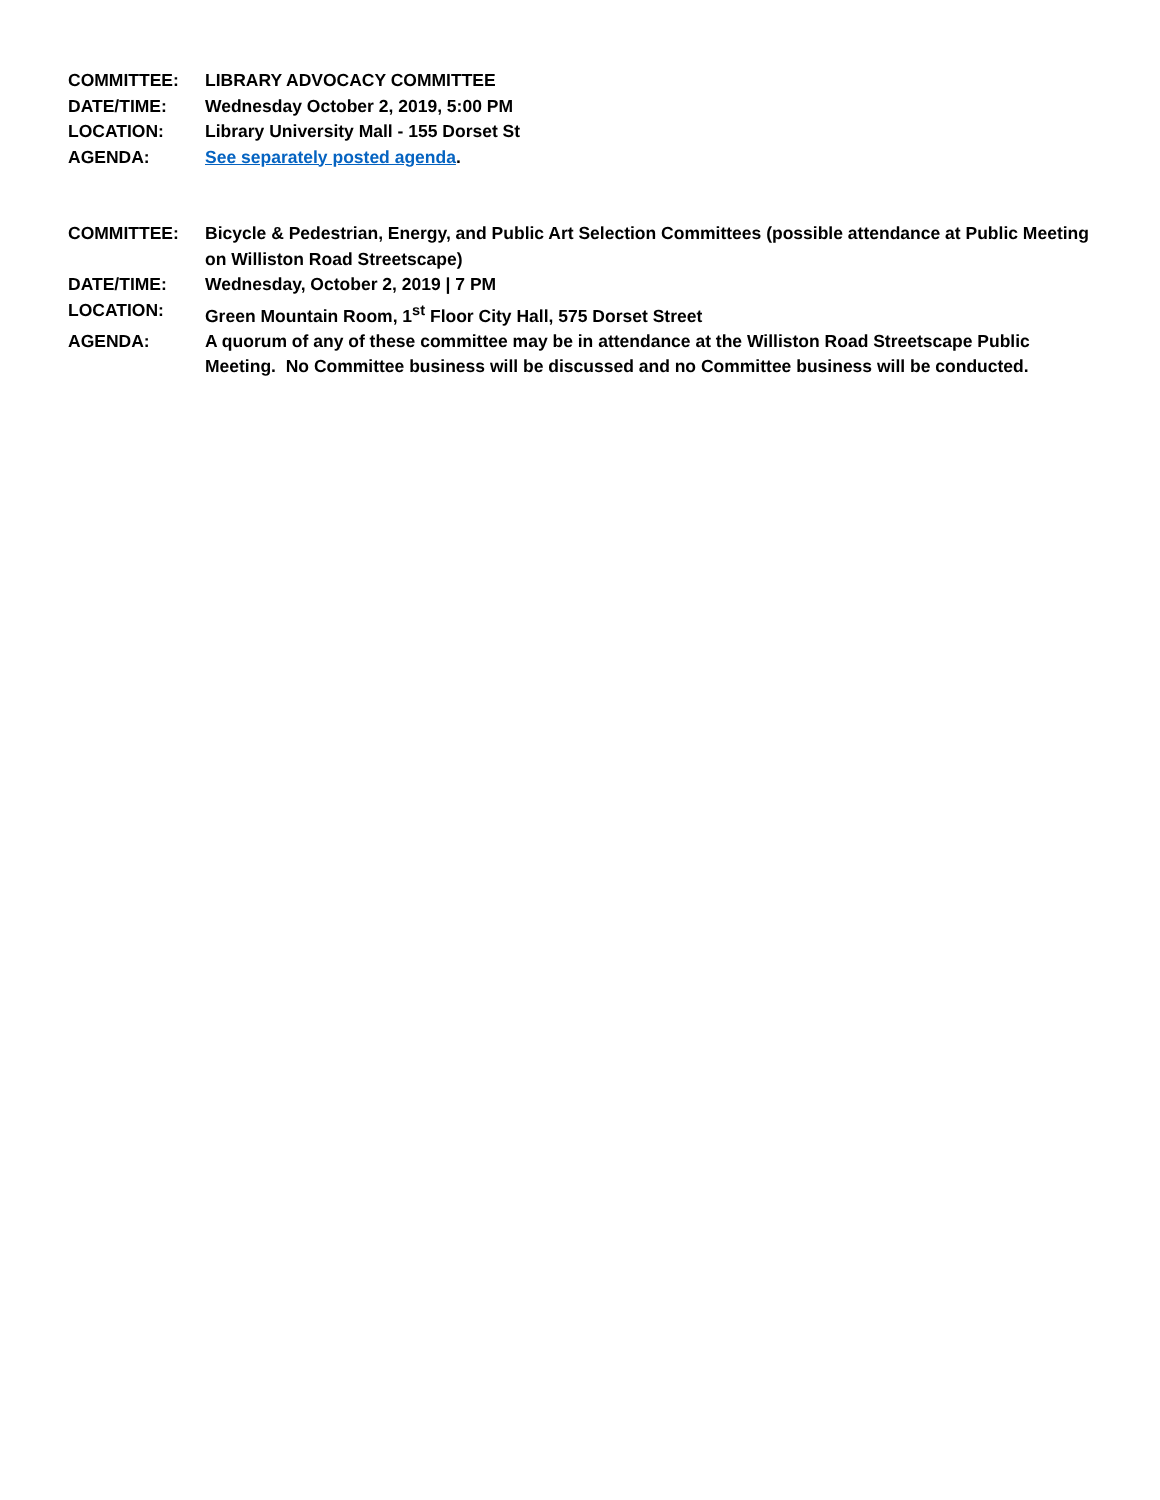COMMITTEE: LIBRARY ADVOCACY COMMITTEE
DATE/TIME: Wednesday October 2, 2019, 5:00 PM
LOCATION: Library University Mall - 155 Dorset St
AGENDA: See separately posted agenda.
COMMITTEE: Bicycle & Pedestrian, Energy, and Public Art Selection Committees (possible attendance at Public Meeting on Williston Road Streetscape)
DATE/TIME: Wednesday, October 2, 2019 | 7 PM
LOCATION: Green Mountain Room, 1<sup>st</sup> Floor City Hall, 575 Dorset Street
AGENDA: A quorum of any of these committee may be in attendance at the Williston Road Streetscape Public Meeting. No Committee business will be discussed and no Committee business will be conducted.